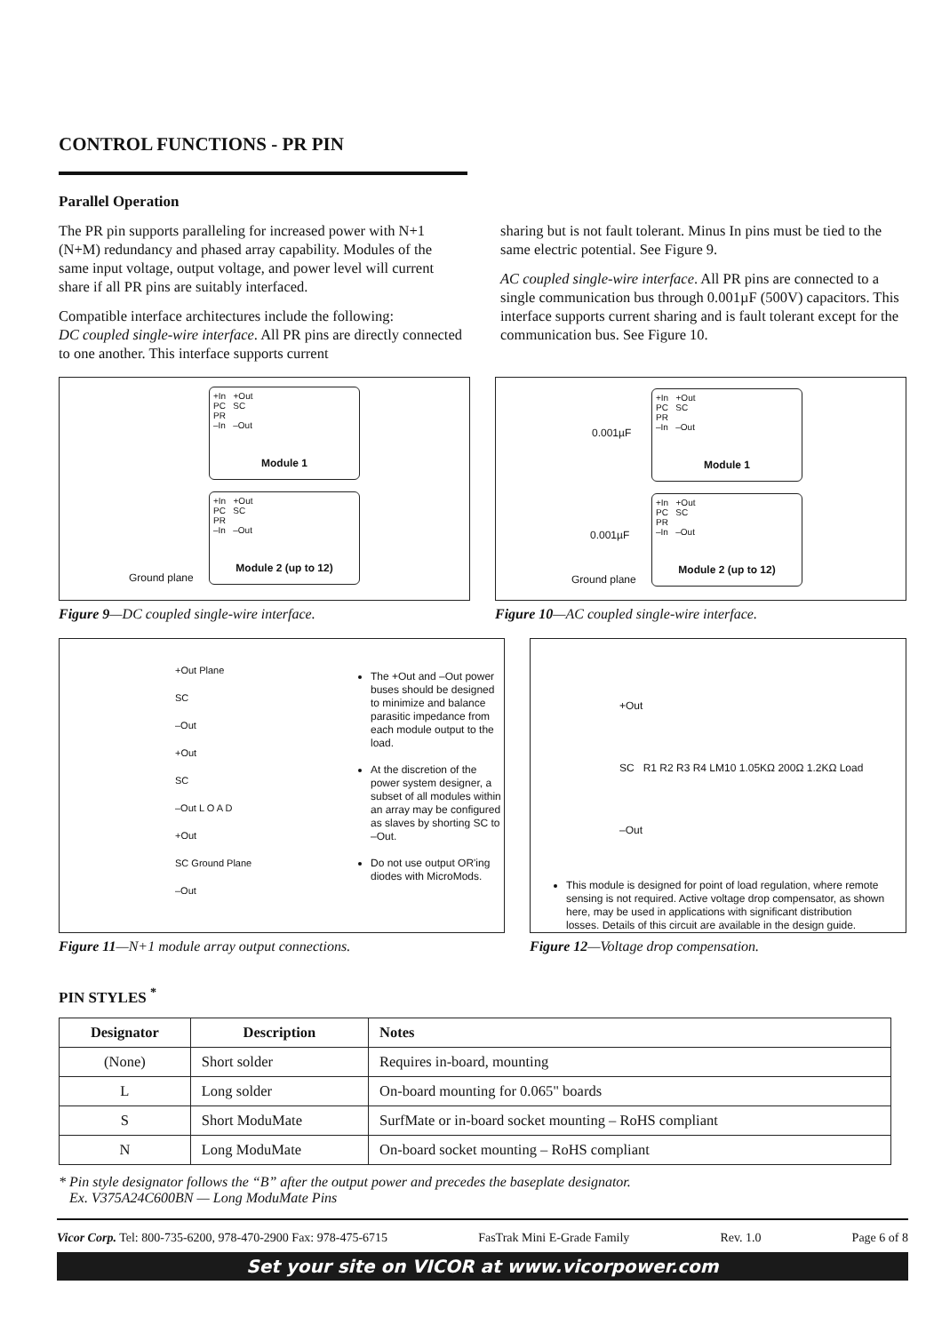CONTROL FUNCTIONS - PR PIN
Parallel Operation
The PR pin supports paralleling for increased power with N+1 (N+M) redundancy and phased array capability. Modules of the same input voltage, output voltage, and power level will current share if all PR pins are suitably interfaced.
Compatible interface architectures include the following:
DC coupled single-wire interface. All PR pins are directly connected to one another. This interface supports current
sharing but is not fault tolerant. Minus In pins must be tied to the same electric potential. See Figure 9.
AC coupled single-wire interface. All PR pins are connected to a single communication bus through 0.001µF (500V) capacitors. This interface supports current sharing and is fault tolerant except for the communication bus. See Figure 10.
+In +Out
PC SC
PR
–In –Out
Module 1
+In +Out
PC SC
PR
–In –Out
Module 2 (up to 12)
Ground plane
Figure 9—DC coupled single-wire interface.
0.001µF
0.001µF
+In +Out
PC SC
PR
–In –Out
Module 1
+In +Out
PC SC
PR
–In –Out
Module 2 (up to 12)
Ground plane
Figure 10—AC coupled single-wire interface.
+Out Plane
SC
–Out
+Out
SC
–Out L O A D
+Out
SC Ground Plane
–Out
The +Out and –Out power buses should be designed to minimize and balance parasitic impedance from each module output to the load.
At the discretion of the power system designer, a subset of all modules within an array may be configured as slaves by shorting SC to –Out.
Do not use output OR'ing diodes with MicroMods.
Figure 11—N+1 module array output connections.
+Out
SC R1 R2 R3 R4 LM10 1.05KΩ 200Ω 1.2KΩ Load
–Out
This module is designed for point of load regulation, where remote sensing is not required. Active voltage drop compensator, as shown here, may be used in applications with significant distribution losses. Details of this circuit are available in the design guide.
Figure 12—Voltage drop compensation.
PIN STYLES <sup>*</sup>
| Designator | Description | Notes |
| --- | --- | --- |
| (None) | Short solder | Requires in-board, mounting |
| L | Long solder | On-board mounting for 0.065" boards |
| S | Short ModuMate | SurfMate or in-board socket mounting – RoHS compliant |
| N | Long ModuMate | On-board socket mounting – RoHS compliant |
* Pin style designator follows the “B” after the output power and precedes the baseplate designator.
Ex. V375A24C600BN — Long ModuMate Pins
Vicor Corp. Tel: 800-735-6200, 978-470-2900 Fax: 978-475-6715 FasTrak Mini E-Grade Family Rev. 1.0 Page 6 of 8
Set your site on VICOR at www.vicorpower.com